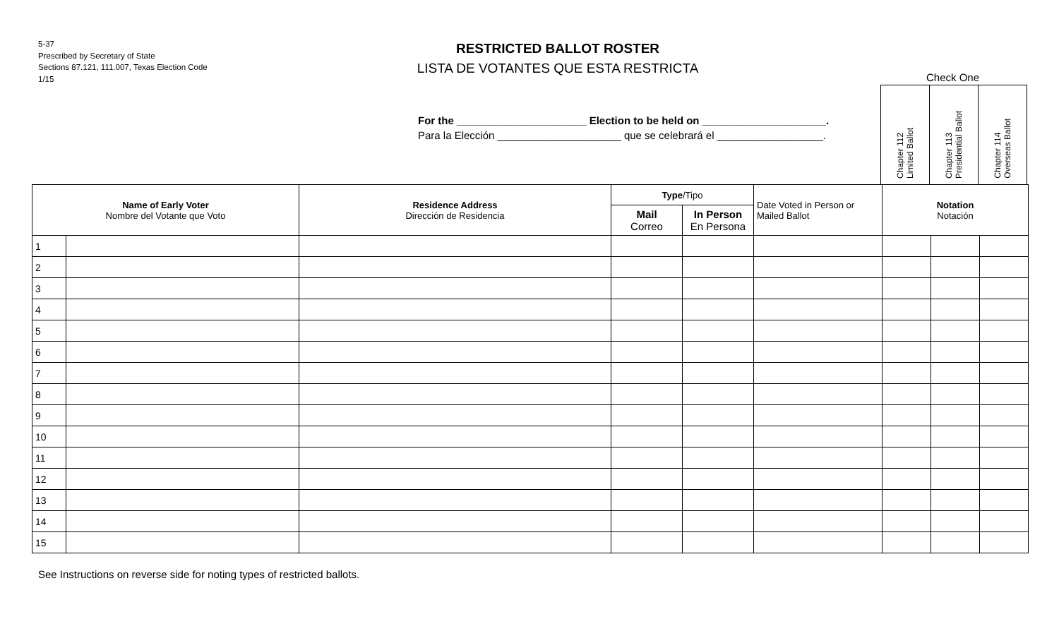5-37
Prescribed by Secretary of State
Sections 87.121, 111.007, Texas Election Code
1/15
RESTRICTED BALLOT ROSTER
LISTA DE VOTANTES QUE ESTA RESTRICTA
For the ______________________ Election to be held on _____________________.
Para la Elección _____________________ que se celebrará el __________________.
Check One
| Chapter 112 Limited Ballot | Chapter 113 Presidential Ballot | Chapter 114 Overseas Ballot |
| Name of Early Voter Nombre del Votante que Voto | | Residence Address Dirección de Residencia | Type /Tipo | | Date Voted in Person or Mailed Ballot | Notation Notación | | |
| --- | --- | --- | --- | --- | --- | --- | --- | --- |
| | | | Mail Correo | In Person En Persona | | | | |
| 1 | | | | | | | | |
| 2 | | | | | | | | |
| 3 | | | | | | | | |
| 4 | | | | | | | | |
| 5 | | | | | | | | |
| 6 | | | | | | | | |
| 7 | | | | | | | | |
| 8 | | | | | | | | |
| 9 | | | | | | | | |
| 10 | | | | | | | | |
| 11 | | | | | | | | |
| 12 | | | | | | | | |
| 13 | | | | | | | | |
| 14 | | | | | | | | |
| 15 | | | | | | | | |
See Instructions on reverse side for noting types of restricted ballots.